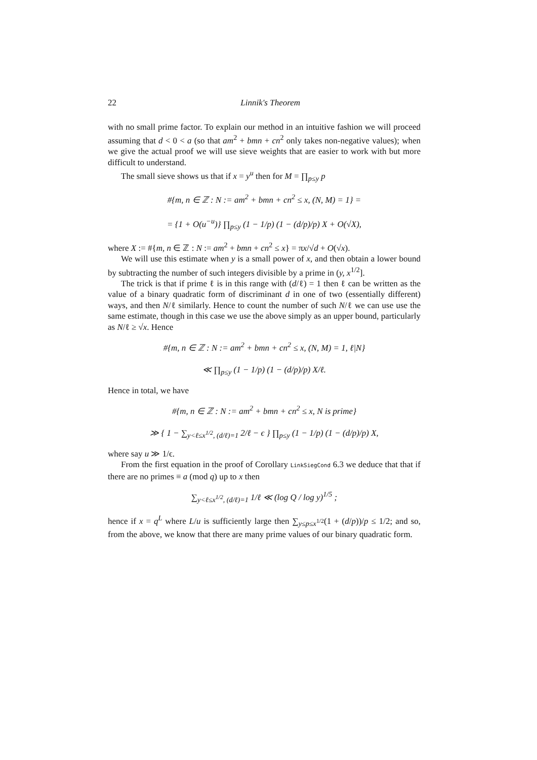22 Linnik's Theorem
with no small prime factor. To explain our method in an intuitive fashion we will proceed assuming that d < 0 < a (so that am<sup>2</sup> + bmn + cn<sup>2</sup> only takes non-negative values); when we give the actual proof we will use sieve weights that are easier to work with but more difficult to understand.
The small sieve shows us that if x = y<sup>u</sup> then for M = ∏<sub>p≤y</sub> p
#{m, n ∈ ℤ : N := am<sup>2</sup> + bmn + cn<sup>2</sup> ≤ x, (N, M) = 1} =
= {1 + O(u<sup>−u</sup>)} ∏<sub>p≤y</sub> (1 − 1/p) (1 − (d/p)/p) X + O(√X),
where X := #{m, n ∈ ℤ : N := am<sup>2</sup> + bmn + cn<sup>2</sup> ≤ x} = πx/√d + O(√x).
We will use this estimate when y is a small power of x, and then obtain a lower bound by subtracting the number of such integers divisible by a prime in (y, x<sup>1/2</sup>].
The trick is that if prime ℓ is in this range with (d/ℓ) = 1 then ℓ can be written as the value of a binary quadratic form of discriminant d in one of two (essentially different) ways, and then N/ℓ similarly. Hence to count the number of such N/ℓ we can use use the same estimate, though in this case we use the above simply as an upper bound, particularly as N/ℓ ≥ √x. Hence
#{m, n ∈ ℤ : N := am<sup>2</sup> + bmn + cn<sup>2</sup> ≤ x, (N, M) = 1, ℓ|N}
≪ ∏<sub>p≤y</sub> (1 − 1/p) (1 − (d/p)/p) X/ℓ.
Hence in total, we have
#{m, n ∈ ℤ : N := am<sup>2</sup> + bmn + cn<sup>2</sup> ≤ x, N is prime}
≫ { 1 − ∑<sub>y<ℓ≤x<sup>1/2</sup>, (d/ℓ)=1</sub> 2/ℓ − ϵ } ∏<sub>p≤y</sub> (1 − 1/p) (1 − (d/p)/p) X,
where say u ≫ 1/ϵ.
From the first equation in the proof of Corollary LinkSiegCond 6.3 we deduce that that if there are no primes ≡ a (mod q) up to x then
∑<sub>y<ℓ≤x<sup>1/2</sup>, (d/ℓ)=1</sub> 1/ℓ ≪ (log Q / log y)<sup>1/5</sup> ;
hence if x = q<sup>L</sup> where L/u is sufficiently large then ∑<sub>y≤p≤x<sup>1/2</sup></sub>(1 + (d/p))/p ≤ 1/2; and so, from the above, we know that there are many prime values of our binary quadratic form.